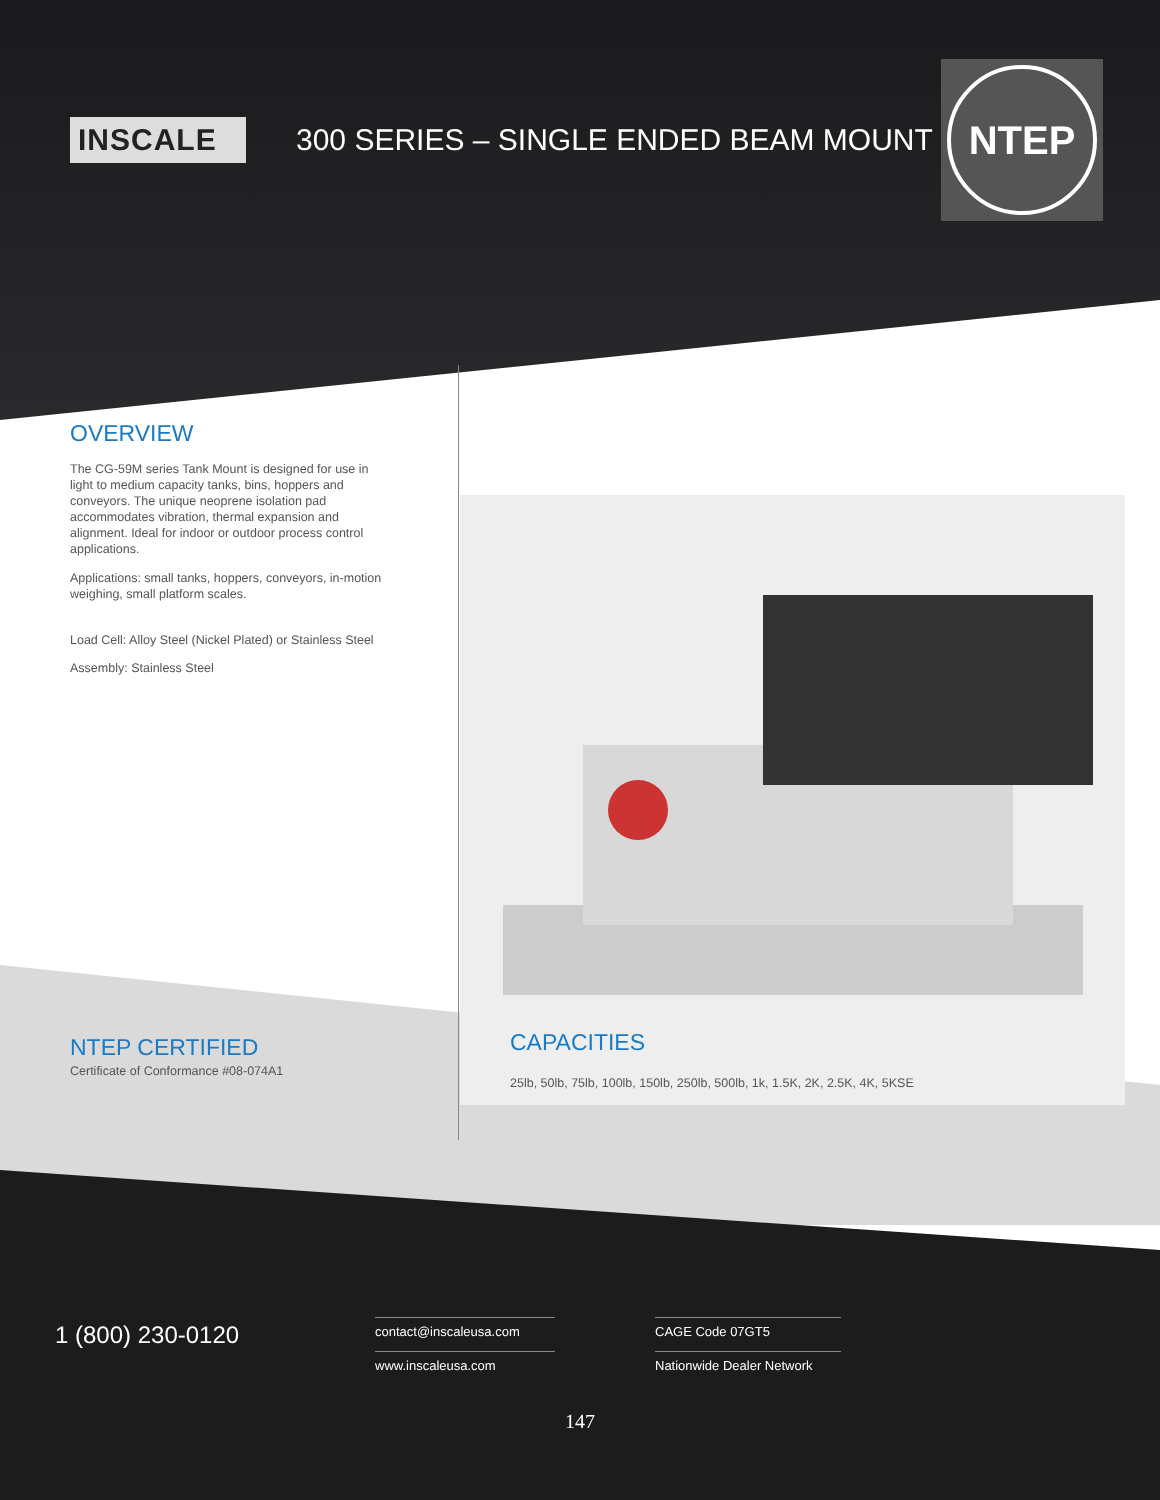INSCALE
300 SERIES – SINGLE ENDED BEAM MOUNT
NTEP
OVERVIEW
The CG-59M series Tank Mount is designed for use in light to medium capacity tanks, bins, hoppers and conveyors. The unique neoprene isolation pad accommodates vibration, thermal expansion and alignment. Ideal for indoor or outdoor process control applications.
Applications: small tanks, hoppers, conveyors, in-motion weighing, small platform scales.
Load Cell: Alloy Steel (Nickel Plated) or Stainless Steel
Assembly: Stainless Steel
NTEP CERTIFIED
Certificate of Conformance #08-074A1
CAPACITIES
25lb, 50lb, 75lb, 100lb, 150lb, 250lb, 500lb, 1k, 1.5K, 2K, 2.5K, 4K, 5KSE
1 (800) 230-0120
contact@inscaleusa.com
www.inscaleusa.com
CAGE Code 07GT5
Nationwide Dealer Network
147